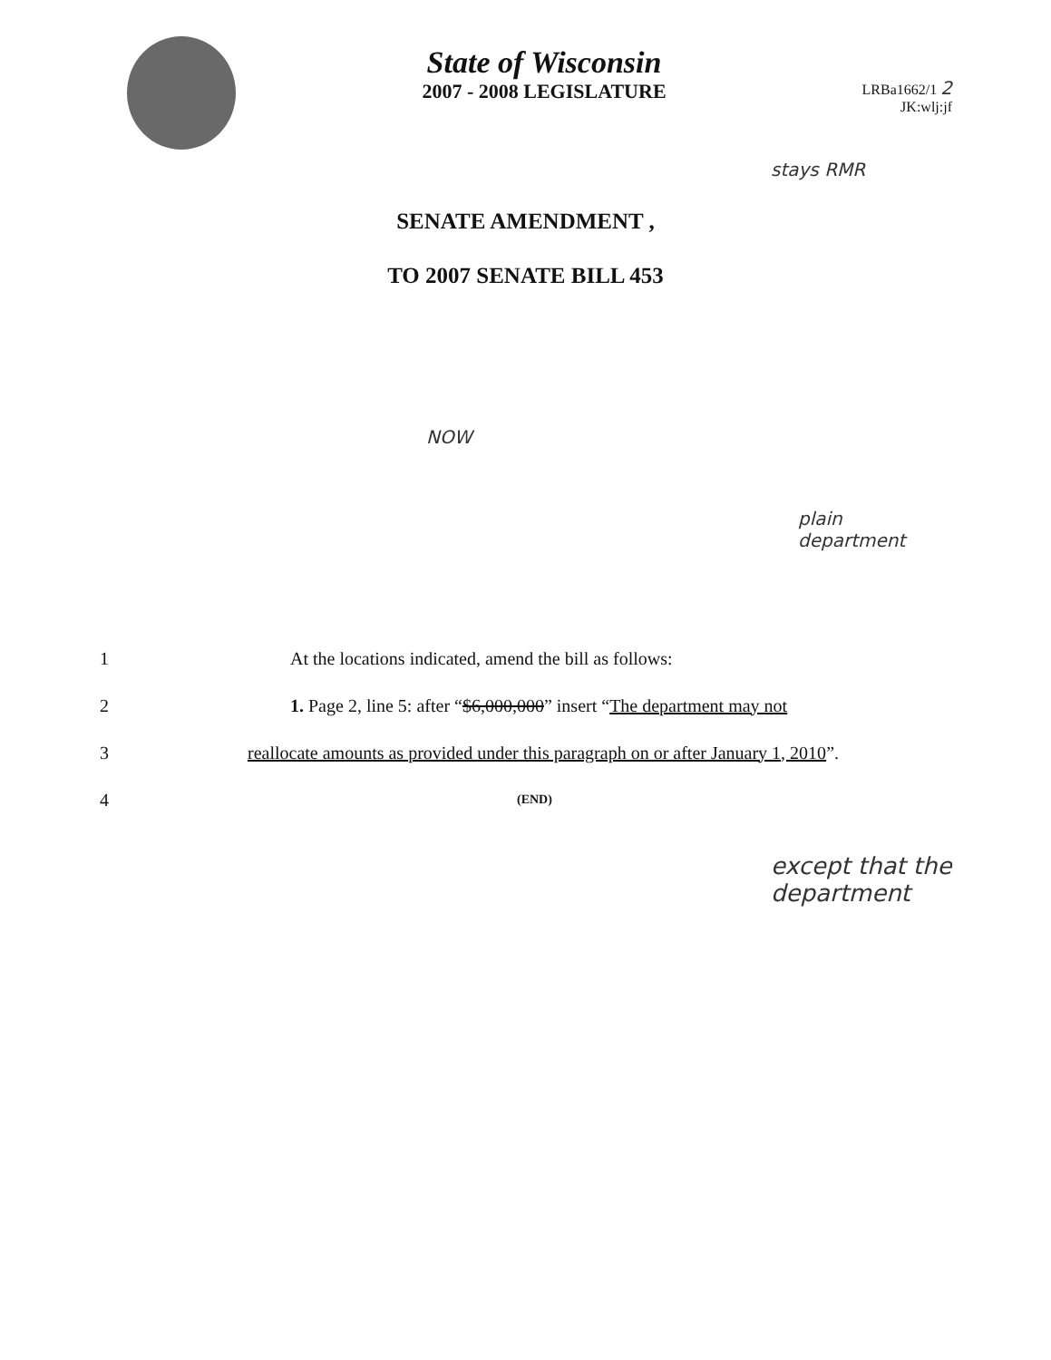State of Wisconsin
2007 - 2008 LEGISLATURE
LRBa1662/1 2
JK:wlj:jf
stays RMR
SENATE AMENDMENT ,
TO 2007 SENATE BILL 453
NOW
plain
department
1 At the locations indicated, amend the bill as follows:
2 1. Page 2, line 5: after “$6,000,000” insert “The department may not
3 reallocate amounts as provided under this paragraph on or after January 1, 2010”.
4 (END)
except that the
department